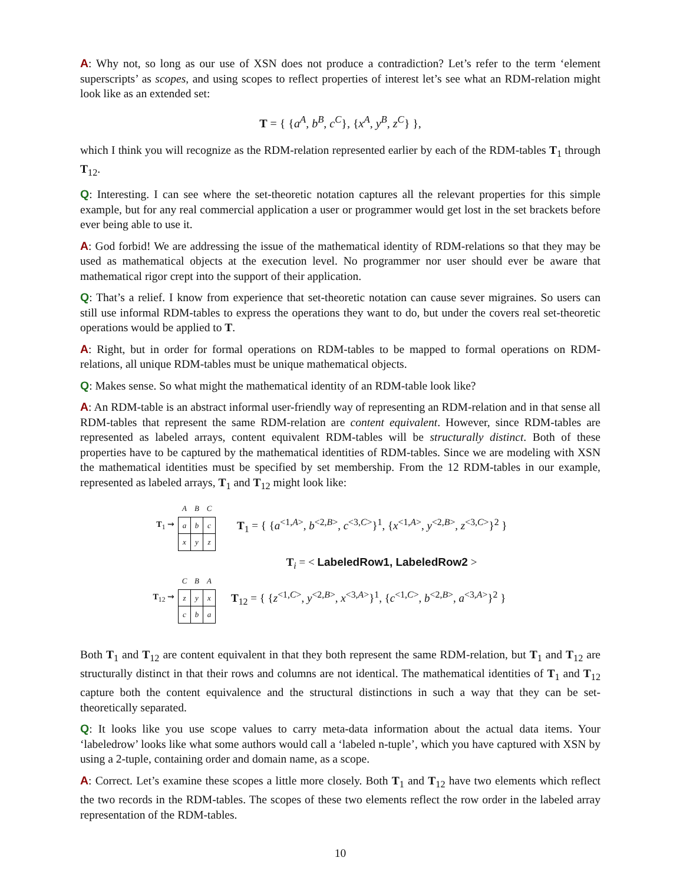A: Why not, so long as our use of XSN does not produce a contradiction? Let’s refer to the term ‘element superscripts’ as scopes, and using scopes to reflect properties of interest let’s see what an RDM-relation might look like as an extended set:
T = { {a<sup>A</sup>, b<sup>B</sup>, c<sup>C</sup>}, {x<sup>A</sup>, y<sup>B</sup>, z<sup>C</sup>} },
which I think you will recognize as the RDM-relation represented earlier by each of the RDM-tables T<sub>1</sub> through T<sub>12</sub>.
Q: Interesting. I can see where the set-theoretic notation captures all the relevant properties for this simple example, but for any real commercial application a user or programmer would get lost in the set brackets before ever being able to use it.
A: God forbid! We are addressing the issue of the mathematical identity of RDM-relations so that they may be used as mathematical objects at the execution level. No programmer nor user should ever be aware that mathematical rigor crept into the support of their application.
Q: That’s a relief. I know from experience that set-theoretic notation can cause sever migraines. So users can still use informal RDM-tables to express the operations they want to do, but under the covers real set-theoretic operations would be applied to T.
A: Right, but in order for formal operations on RDM-tables to be mapped to formal operations on RDM-relations, all unique RDM-tables must be unique mathematical objects.
Q: Makes sense. So what might the mathematical identity of an RDM-table look like?
A: An RDM-table is an abstract informal user-friendly way of representing an RDM-relation and in that sense all RDM-tables that represent the same RDM-relation are content equivalent. However, since RDM-tables are represented as labeled arrays, content equivalent RDM-tables will be structurally distinct. Both of these properties have to be captured by the mathematical identities of RDM-tables. Since we are modeling with XSN the mathematical identities must be specified by set membership. From the 12 RDM-tables in our example, represented as labeled arrays, T<sub>1</sub> and T<sub>12</sub> might look like:
T<sub>1</sub> ⇝
| A | B | C |
| --- | --- | --- |
| a | b | c |
| x | y | z |
T<sub>1</sub> = { {a<sup><1,A></sup>, b<sup><2,B></sup>, c<sup><3,C></sup>}<sup>1</sup>, {x<sup><1,A></sup>, y<sup><2,B></sup>, z<sup><3,C></sup>}<sup>2</sup> }
T<sub>i</sub> = < LabeledRow1, LabeledRow2 >
T<sub>12</sub> ⇝
| C | B | A |
| --- | --- | --- |
| z | y | x |
| c | b | a |
T<sub>12</sub> = { {z<sup><1,C></sup>, y<sup><2,B></sup>, x<sup><3,A></sup>}<sup>1</sup>, {c<sup><1,C></sup>, b<sup><2,B></sup>, a<sup><3,A></sup>}<sup>2</sup> }
Both T<sub>1</sub> and T<sub>12</sub> are content equivalent in that they both represent the same RDM-relation, but T<sub>1</sub> and T<sub>12</sub> are structurally distinct in that their rows and columns are not identical. The mathematical identities of T<sub>1</sub> and T<sub>12</sub> capture both the content equivalence and the structural distinctions in such a way that they can be set-theoretically separated.
Q: It looks like you use scope values to carry meta-data information about the actual data items. Your ‘labeledrow’ looks like what some authors would call a ‘labeled n-tuple’, which you have captured with XSN by using a 2-tuple, containing order and domain name, as a scope.
A: Correct. Let’s examine these scopes a little more closely. Both T<sub>1</sub> and T<sub>12</sub> have two elements which reflect the two records in the RDM-tables. The scopes of these two elements reflect the row order in the labeled array representation of the RDM-tables.
10